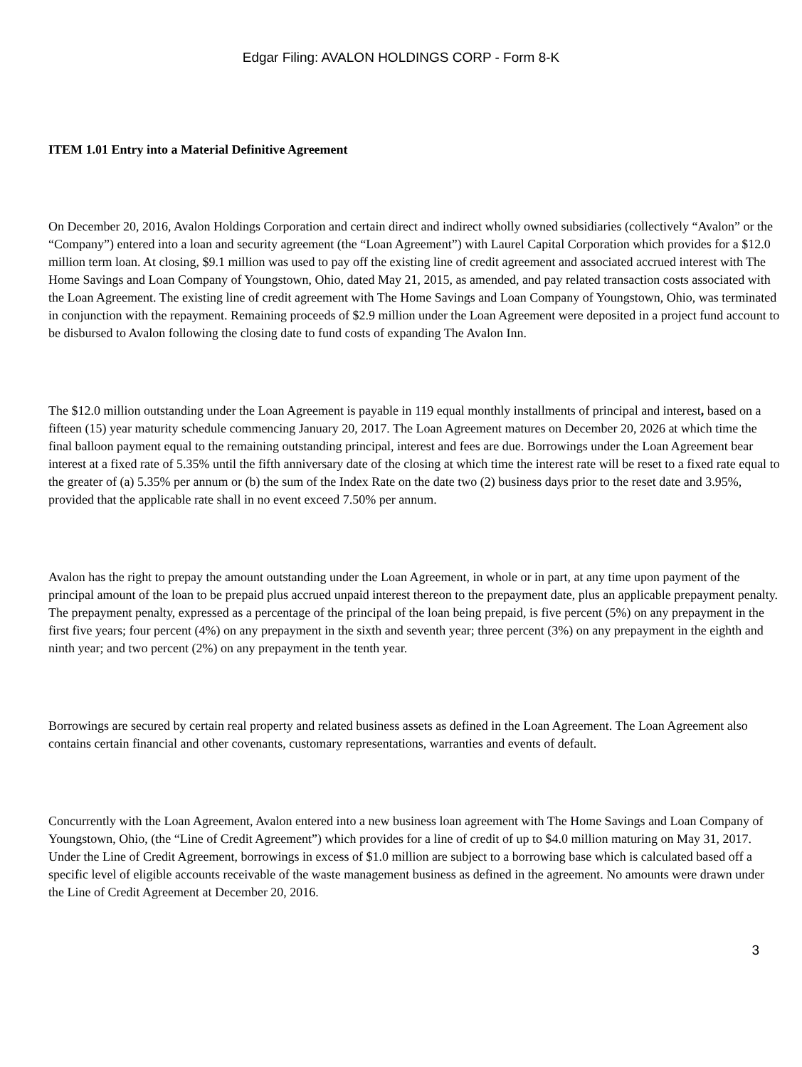Edgar Filing: AVALON HOLDINGS CORP - Form 8-K
ITEM 1.01 Entry into a Material Definitive Agreement
On December 20, 2016, Avalon Holdings Corporation and certain direct and indirect wholly owned subsidiaries (collectively “Avalon” or the “Company”) entered into a loan and security agreement (the “Loan Agreement”) with Laurel Capital Corporation which provides for a $12.0 million term loan. At closing, $9.1 million was used to pay off the existing line of credit agreement and associated accrued interest with The Home Savings and Loan Company of Youngstown, Ohio, dated May 21, 2015, as amended, and pay related transaction costs associated with the Loan Agreement. The existing line of credit agreement with The Home Savings and Loan Company of Youngstown, Ohio, was terminated in conjunction with the repayment. Remaining proceeds of $2.9 million under the Loan Agreement were deposited in a project fund account to be disbursed to Avalon following the closing date to fund costs of expanding The Avalon Inn.
The $12.0 million outstanding under the Loan Agreement is payable in 119 equal monthly installments of principal and interest, based on a fifteen (15) year maturity schedule commencing January 20, 2017. The Loan Agreement matures on December 20, 2026 at which time the final balloon payment equal to the remaining outstanding principal, interest and fees are due. Borrowings under the Loan Agreement bear interest at a fixed rate of 5.35% until the fifth anniversary date of the closing at which time the interest rate will be reset to a fixed rate equal to the greater of (a) 5.35% per annum or (b) the sum of the Index Rate on the date two (2) business days prior to the reset date and 3.95%, provided that the applicable rate shall in no event exceed 7.50% per annum.
Avalon has the right to prepay the amount outstanding under the Loan Agreement, in whole or in part, at any time upon payment of the principal amount of the loan to be prepaid plus accrued unpaid interest thereon to the prepayment date, plus an applicable prepayment penalty. The prepayment penalty, expressed as a percentage of the principal of the loan being prepaid, is five percent (5%) on any prepayment in the first five years; four percent (4%) on any prepayment in the sixth and seventh year; three percent (3%) on any prepayment in the eighth and ninth year; and two percent (2%) on any prepayment in the tenth year.
Borrowings are secured by certain real property and related business assets as defined in the Loan Agreement. The Loan Agreement also contains certain financial and other covenants, customary representations, warranties and events of default.
Concurrently with the Loan Agreement, Avalon entered into a new business loan agreement with The Home Savings and Loan Company of Youngstown, Ohio, (the “Line of Credit Agreement”) which provides for a line of credit of up to $4.0 million maturing on May 31, 2017. Under the Line of Credit Agreement, borrowings in excess of $1.0 million are subject to a borrowing base which is calculated based off a specific level of eligible accounts receivable of the waste management business as defined in the agreement. No amounts were drawn under the Line of Credit Agreement at December 20, 2016.
3